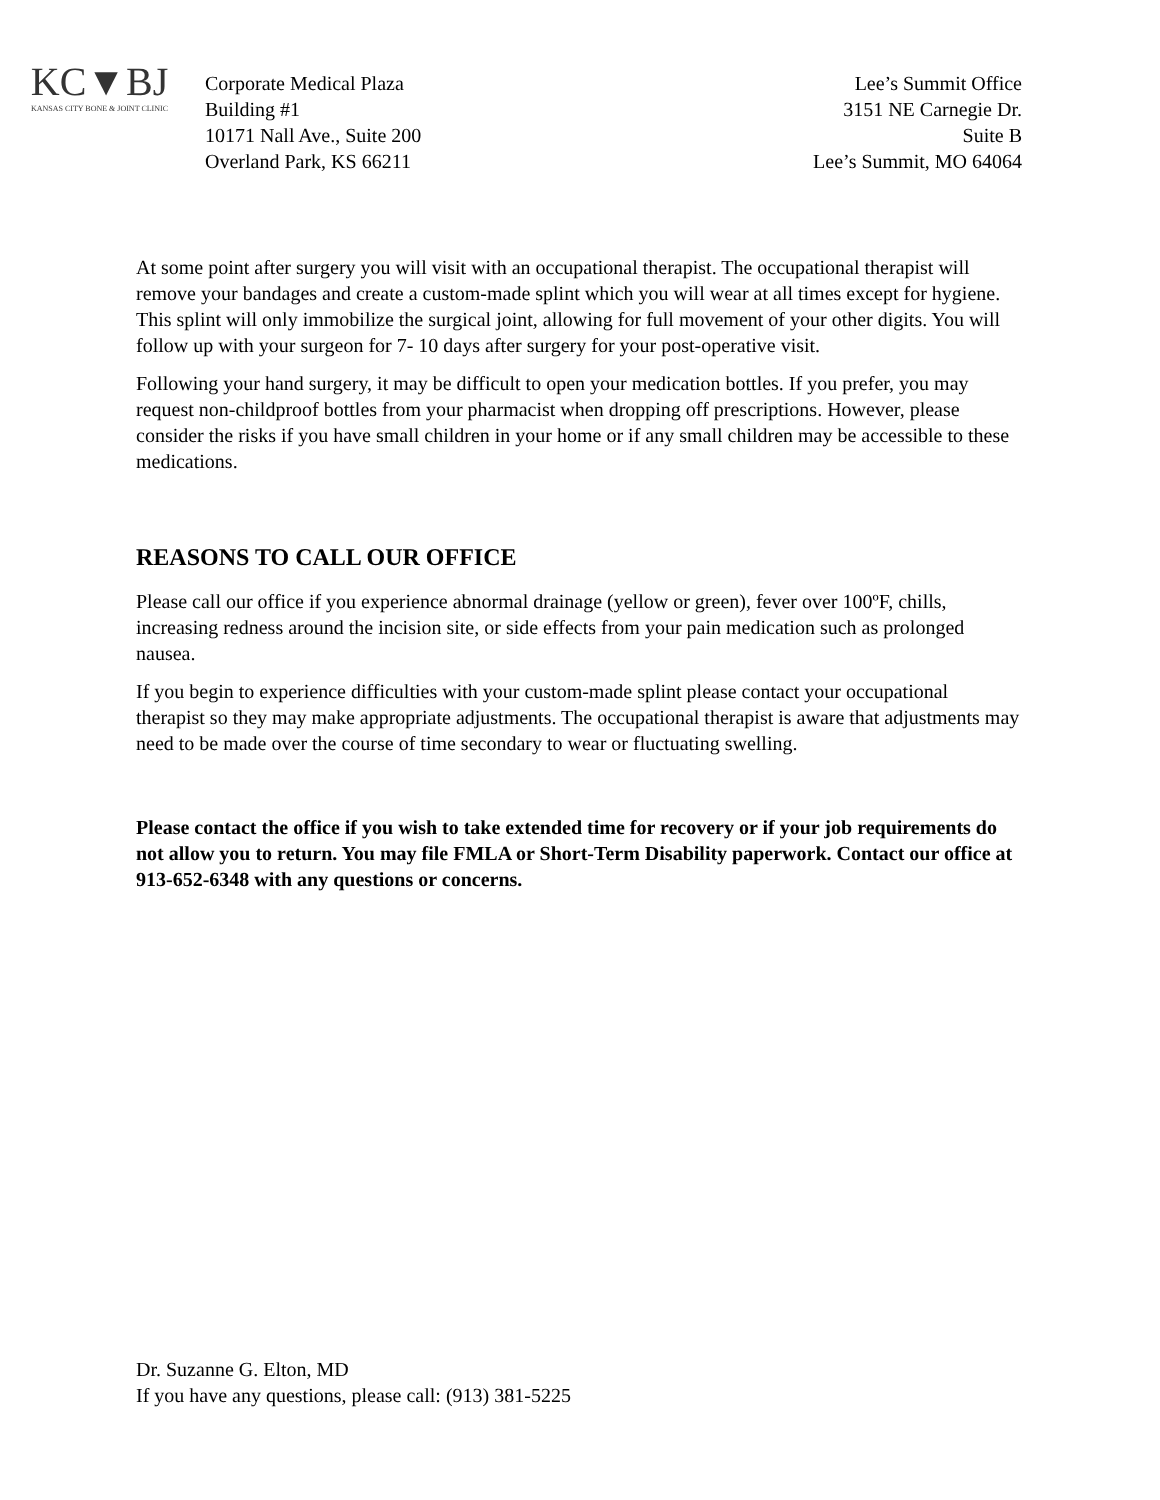KC▼BJ
KANSAS CITY BONE & JOINT CLINIC
Corporate Medical Plaza
Building #1
10171 Nall Ave., Suite 200
Overland Park, KS 66211
Lee’s Summit Office
3151 NE Carnegie Dr.
Suite B
Lee’s Summit, MO 64064
At some point after surgery you will visit with an occupational therapist. The occupational therapist will remove your bandages and create a custom-made splint which you will wear at all times except for hygiene. This splint will only immobilize the surgical joint, allowing for full movement of your other digits. You will follow up with your surgeon for 7- 10 days after surgery for your post-operative visit.
Following your hand surgery, it may be difficult to open your medication bottles. If you prefer, you may request non-childproof bottles from your pharmacist when dropping off prescriptions. However, please consider the risks if you have small children in your home or if any small children may be accessible to these medications.
REASONS TO CALL OUR OFFICE
Please call our office if you experience abnormal drainage (yellow or green), fever over 100ºF, chills, increasing redness around the incision site, or side effects from your pain medication such as prolonged nausea.
If you begin to experience difficulties with your custom-made splint please contact your occupational therapist so they may make appropriate adjustments. The occupational therapist is aware that adjustments may need to be made over the course of time secondary to wear or fluctuating swelling.
Please contact the office if you wish to take extended time for recovery or if your job requirements do not allow you to return. You may file FMLA or Short-Term Disability paperwork. Contact our office at 913-652-6348 with any questions or concerns.
Dr. Suzanne G. Elton, MD
If you have any questions, please call: (913) 381-5225